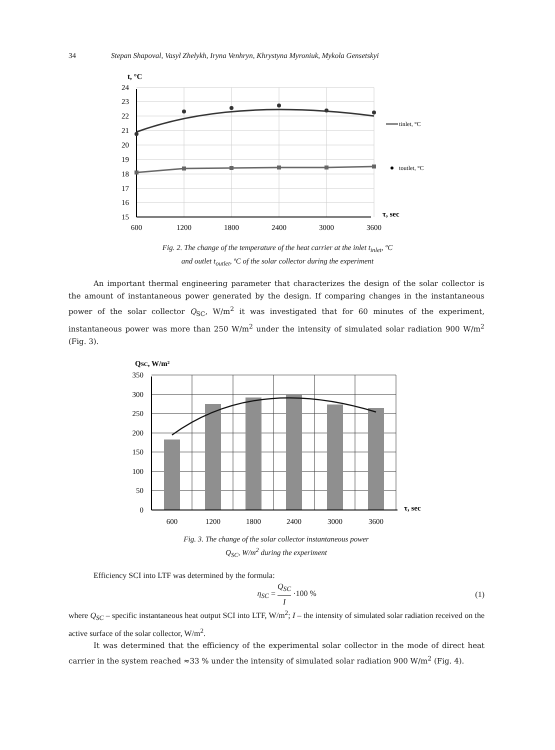34 Stepan Shapoval, Vasyl Zhelykh, Iryna Venhryn, Khrystyna Myroniuk, Mykola Gensetskyi
t, °C
24
23
22
21
20
19
18
17
16
15
600
1200
1800
2400
3000
3600
τ, sec
tinlet, °C
toutlet, °C
Fig. 2. The change of the temperature of the heat carrier at the inlet t<sub>inlet</sub>, ºC
and outlet t<sub>outlet</sub>, ºC of the solar collector during the experiment
An important thermal engineering parameter that characterizes the design of the solar collector is the amount of instantaneous power generated by the design. If comparing changes in the instantaneous power of the solar collector Q<sub>SC</sub>, W/m<sup>2</sup> it was investigated that for 60 minutes of the experiment, instantaneous power was more than 250 W/m<sup>2</sup> under the intensity of simulated solar radiation 900 W/m<sup>2</sup> (Fig. 3).
QSC, W/m²
350
300
250
200
150
100
50
0
600
1200
1800
2400
3000
3600
τ, sec
Fig. 3. The change of the solar collector instantaneous power
Q<sub>SC</sub>, W/m<sup>2</sup> during the experiment
Efficiency SCI into LTF was determined by the formula:
η<sub>SC</sub> = Q<sub>SC</sub> I ·100 % (1)
where Q<sub>SC</sub> – specific instantaneous heat output SCI into LTF, W/m<sup>2</sup>; I – the intensity of simulated solar radiation received on the active surface of the solar collector, W/m<sup>2</sup>.
It was determined that the efficiency of the experimental solar collector in the mode of direct heat carrier in the system reached ≈33 % under the intensity of simulated solar radiation 900 W/m<sup>2</sup> (Fig. 4).